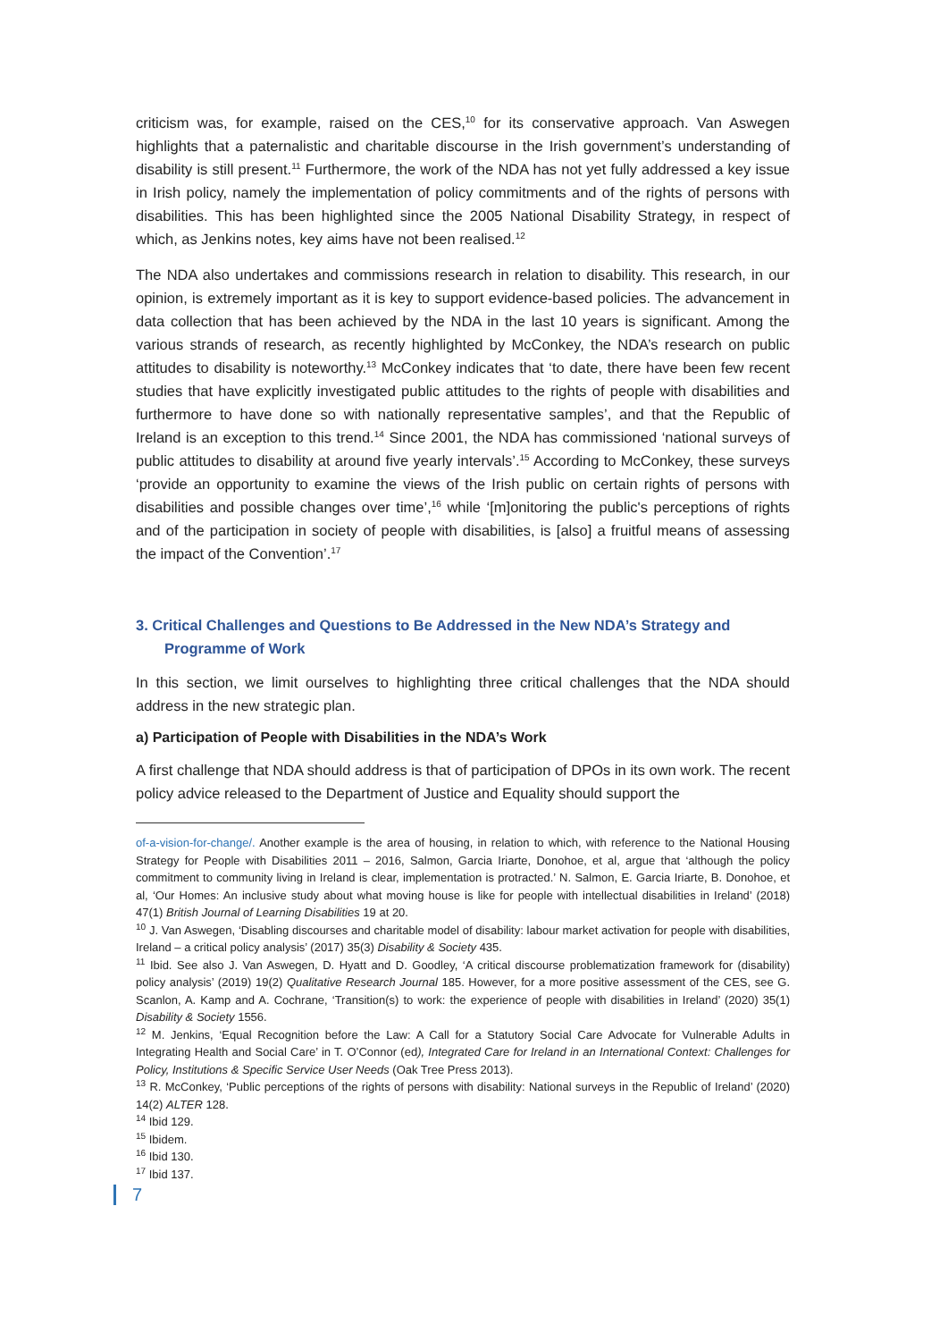criticism was, for example, raised on the CES,<sup>10</sup> for its conservative approach. Van Aswegen highlights that a paternalistic and charitable discourse in the Irish government’s understanding of disability is still present.<sup>11</sup> Furthermore, the work of the NDA has not yet fully addressed a key issue in Irish policy, namely the implementation of policy commitments and of the rights of persons with disabilities. This has been highlighted since the 2005 National Disability Strategy, in respect of which, as Jenkins notes, key aims have not been realised.<sup>12</sup>
The NDA also undertakes and commissions research in relation to disability. This research, in our opinion, is extremely important as it is key to support evidence-based policies. The advancement in data collection that has been achieved by the NDA in the last 10 years is significant. Among the various strands of research, as recently highlighted by McConkey, the NDA’s research on public attitudes to disability is noteworthy.<sup>13</sup> McConkey indicates that ‘to date, there have been few recent studies that have explicitly investigated public attitudes to the rights of people with disabilities and furthermore to have done so with nationally representative samples’, and that the Republic of Ireland is an exception to this trend.<sup>14</sup> Since 2001, the NDA has commissioned ‘national surveys of public attitudes to disability at around five yearly intervals’.<sup>15</sup> According to McConkey, these surveys ‘provide an opportunity to examine the views of the Irish public on certain rights of persons with disabilities and possible changes over time’,<sup>16</sup> while ‘[m]onitoring the public's perceptions of rights and of the participation in society of people with disabilities, is [also] a fruitful means of assessing the impact of the Convention’.<sup>17</sup>
3. Critical Challenges and Questions to Be Addressed in the New NDA’s Strategy and Programme of Work
In this section, we limit ourselves to highlighting three critical challenges that the NDA should address in the new strategic plan.
a) Participation of People with Disabilities in the NDA’s Work
A first challenge that NDA should address is that of participation of DPOs in its own work. The recent policy advice released to the Department of Justice and Equality should support the
of-a-vision-for-change/. Another example is the area of housing, in relation to which, with reference to the National Housing Strategy for People with Disabilities 2011 – 2016, Salmon, Garcia Iriarte, Donohoe, et al, argue that ‘although the policy commitment to community living in Ireland is clear, implementation is protracted.’ N. Salmon, E. Garcia Iriarte, B. Donohoe, et al, ‘Our Homes: An inclusive study about what moving house is like for people with intellectual disabilities in Ireland’ (2018) 47(1) British Journal of Learning Disabilities 19 at 20.
<sup>10</sup> J. Van Aswegen, ‘Disabling discourses and charitable model of disability: labour market activation for people with disabilities, Ireland – a critical policy analysis’ (2017) 35(3) Disability & Society 435.
<sup>11</sup> Ibid. See also J. Van Aswegen, D. Hyatt and D. Goodley, ‘A critical discourse problematization framework for (disability) policy analysis’ (2019) 19(2) Qualitative Research Journal 185. However, for a more positive assessment of the CES, see G. Scanlon, A. Kamp and A. Cochrane, ‘Transition(s) to work: the experience of people with disabilities in Ireland’ (2020) 35(1) Disability & Society 1556.
<sup>12</sup> M. Jenkins, ‘Equal Recognition before the Law: A Call for a Statutory Social Care Advocate for Vulnerable Adults in Integrating Health and Social Care’ in T. O’Connor (ed), Integrated Care for Ireland in an International Context: Challenges for Policy, Institutions & Specific Service User Needs (Oak Tree Press 2013).
<sup>13</sup> R. McConkey, ‘Public perceptions of the rights of persons with disability: National surveys in the Republic of Ireland’ (2020) 14(2) ALTER 128.
<sup>14</sup> Ibid 129.
<sup>15</sup> Ibidem.
<sup>16</sup> Ibid 130.
<sup>17</sup> Ibid 137.
7